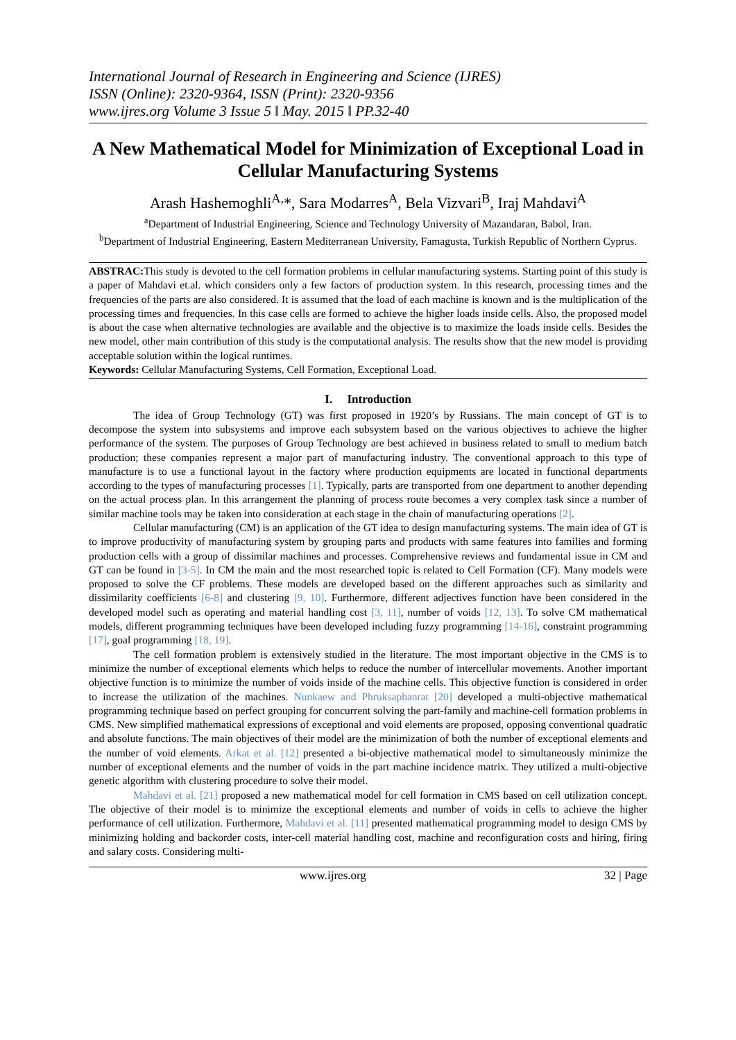International Journal of Research in Engineering and Science (IJRES)
ISSN (Online): 2320-9364, ISSN (Print): 2320-9356
www.ijres.org Volume 3 Issue 5 ǁ May. 2015 ǁ PP.32-40
A New Mathematical Model for Minimization of Exceptional Load in Cellular Manufacturing Systems
Arash Hashemoghli<sup>A,</sup>*, Sara Modarres<sup>A</sup>, Bela Vizvari<sup>B</sup>, Iraj Mahdavi<sup>A</sup>
<sup>a</sup> Department of Industrial Engineering, Science and Technology University of Mazandaran, Babol, Iran.
<sup>b</sup> Department of Industrial Engineering, Eastern Mediterranean University, Famagusta, Turkish Republic of Northern Cyprus.
ABSTRAC: This study is devoted to the cell formation problems in cellular manufacturing systems. Starting point of this study is a paper of Mahdavi et.al. which considers only a few factors of production system. In this research, processing times and the frequencies of the parts are also considered. It is assumed that the load of each machine is known and is the multiplication of the processing times and frequencies. In this case cells are formed to achieve the higher loads inside cells. Also, the proposed model is about the case when alternative technologies are available and the objective is to maximize the loads inside cells. Besides the new model, other main contribution of this study is the computational analysis. The results show that the new model is providing acceptable solution within the logical runtimes.
Keywords: Cellular Manufacturing Systems, Cell Formation, Exceptional Load.
I. Introduction
The idea of Group Technology (GT) was first proposed in 1920’s by Russians. The main concept of GT is to decompose the system into subsystems and improve each subsystem based on the various objectives to achieve the higher performance of the system. The purposes of Group Technology are best achieved in business related to small to medium batch production; these companies represent a major part of manufacturing industry. The conventional approach to this type of manufacture is to use a functional layout in the factory where production equipments are located in functional departments according to the types of manufacturing processes [1]. Typically, parts are transported from one department to another depending on the actual process plan. In this arrangement the planning of process route becomes a very complex task since a number of similar machine tools may be taken into consideration at each stage in the chain of manufacturing operations [2].
Cellular manufacturing (CM) is an application of the GT idea to design manufacturing systems. The main idea of GT is to improve productivity of manufacturing system by grouping parts and products with same features into families and forming production cells with a group of dissimilar machines and processes. Comprehensive reviews and fundamental issue in CM and GT can be found in [3-5]. In CM the main and the most researched topic is related to Cell Formation (CF). Many models were proposed to solve the CF problems. These models are developed based on the different approaches such as similarity and dissimilarity coefficients [6-8] and clustering [9, 10]. Furthermore, different adjectives function have been considered in the developed model such as operating and material handling cost [3, 11], number of voids [12, 13]. To solve CM mathematical models, different programming techniques have been developed including fuzzy programming [14-16], constraint programming [17], goal programming [18, 19].
The cell formation problem is extensively studied in the literature. The most important objective in the CMS is to minimize the number of exceptional elements which helps to reduce the number of intercellular movements. Another important objective function is to minimize the number of voids inside of the machine cells. This objective function is considered in order to increase the utilization of the machines. Nunkaew and Phruksaphanrat [20] developed a multi-objective mathematical programming technique based on perfect grouping for concurrent solving the part-family and machine-cell formation problems in CMS. New simplified mathematical expressions of exceptional and void elements are proposed, opposing conventional quadratic and absolute functions. The main objectives of their model are the minimization of both the number of exceptional elements and the number of void elements. Arkat et al. [12] presented a bi-objective mathematical model to simultaneously minimize the number of exceptional elements and the number of voids in the part machine incidence matrix. They utilized a multi-objective genetic algorithm with clustering procedure to solve their model.
Mahdavi et al. [21] proposed a new mathematical model for cell formation in CMS based on cell utilization concept. The objective of their model is to minimize the exceptional elements and number of voids in cells to achieve the higher performance of cell utilization. Furthermore, Mahdavi et al. [11] presented mathematical programming model to design CMS by minimizing holding and backorder costs, inter-cell material handling cost, machine and reconfiguration costs and hiring, firing and salary costs. Considering multi-
www.ijres.org 32 | Page